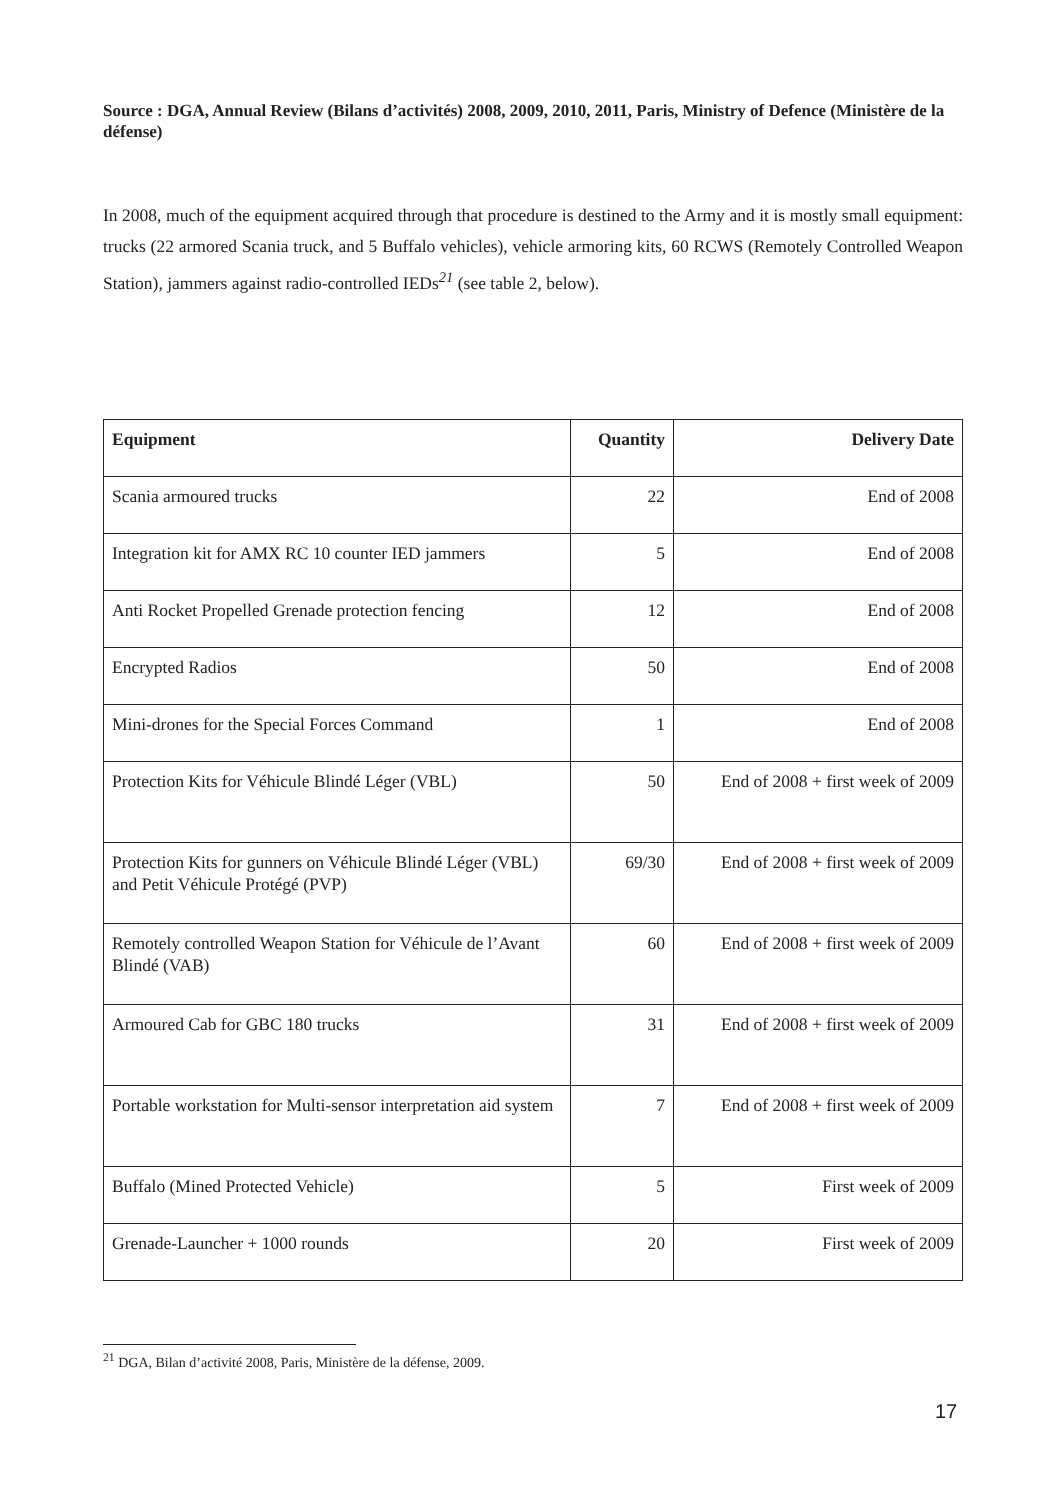Source : DGA, Annual Review (Bilans d’activités) 2008, 2009, 2010, 2011, Paris, Ministry of Defence (Ministère de la défense)
In 2008, much of the equipment acquired through that procedure is destined to the Army and it is mostly small equipment: trucks (22 armored Scania truck, and 5 Buffalo vehicles), vehicle armoring kits, 60 RCWS (Remotely Controlled Weapon Station), jammers against radio-controlled IEDs<sup>21</sup> (see table 2, below).
| Equipment | Quantity | Delivery Date |
| --- | --- | --- |
| Scania armoured trucks | 22 | End of 2008 |
| Integration kit for AMX RC 10 counter IED jammers | 5 | End of 2008 |
| Anti Rocket Propelled Grenade protection fencing | 12 | End of 2008 |
| Encrypted Radios | 50 | End of 2008 |
| Mini-drones for the Special Forces Command | 1 | End of 2008 |
| Protection Kits for Véhicule Blindé Léger (VBL) | 50 | End of 2008 + first week of 2009 |
| Protection Kits for gunners on Véhicule Blindé Léger (VBL) and Petit Véhicule Protégé (PVP) | 69/30 | End of 2008 + first week of 2009 |
| Remotely controlled Weapon Station for Véhicule de l’Avant Blindé (VAB) | 60 | End of 2008 + first week of 2009 |
| Armoured Cab for GBC 180 trucks | 31 | End of 2008 + first week of 2009 |
| Portable workstation for Multi-sensor interpretation aid system | 7 | End of 2008 + first week of 2009 |
| Buffalo (Mined Protected Vehicle) | 5 | First week of 2009 |
| Grenade-Launcher + 1000 rounds | 20 | First week of 2009 |
<sup>21</sup> DGA, Bilan d’activité 2008, Paris, Ministère de la défense, 2009.
17